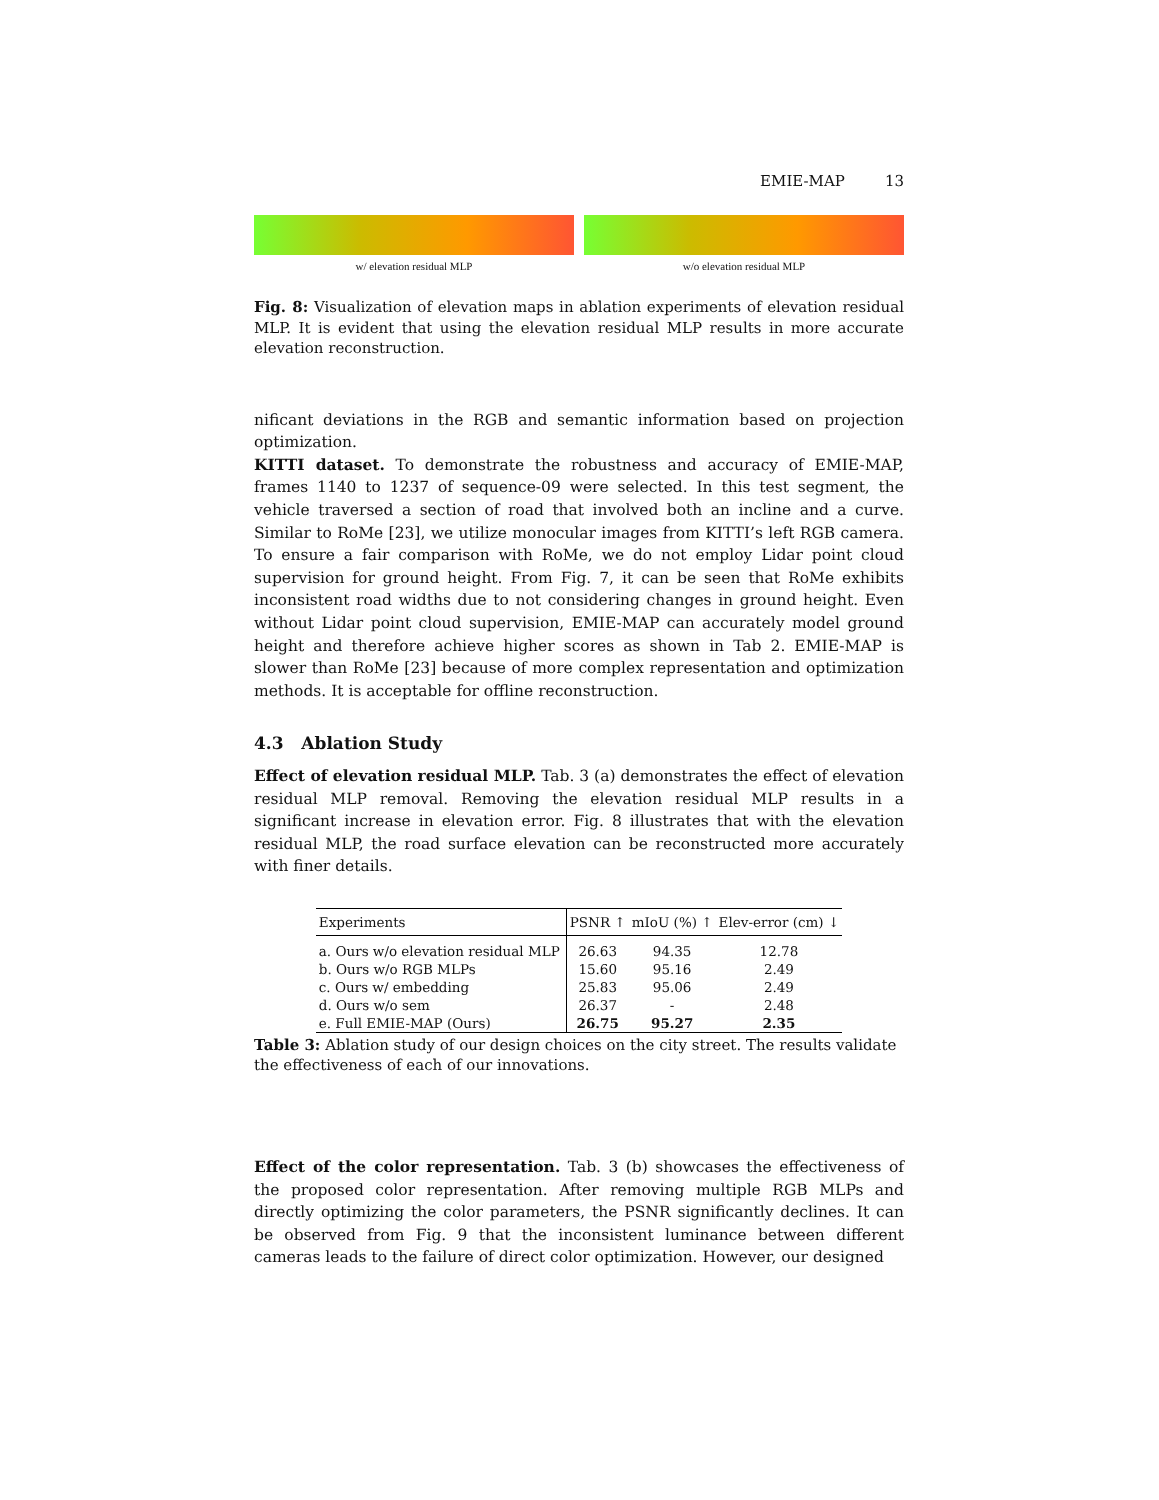EMIE-MAP 13
w/ elevation residual MLP w/o elevation residual MLP
Fig. 8: Visualization of elevation maps in ablation experiments of elevation residual MLP. It is evident that using the elevation residual MLP results in more accurate elevation reconstruction.
nificant deviations in the RGB and semantic information based on projection optimization.
KITTI dataset. To demonstrate the robustness and accuracy of EMIE-MAP, frames 1140 to 1237 of sequence-09 were selected. In this test segment, the vehicle traversed a section of road that involved both an incline and a curve. Similar to RoMe [23], we utilize monocular images from KITTI’s left RGB camera. To ensure a fair comparison with RoMe, we do not employ Lidar point cloud supervision for ground height. From Fig. 7, it can be seen that RoMe exhibits inconsistent road widths due to not considering changes in ground height. Even without Lidar point cloud supervision, EMIE-MAP can accurately model ground height and therefore achieve higher scores as shown in Tab 2. EMIE-MAP is slower than RoMe [23] because of more complex representation and optimization methods. It is acceptable for offline reconstruction.
4.3 Ablation Study
Effect of elevation residual MLP. Tab. 3 (a) demonstrates the effect of elevation residual MLP removal. Removing the elevation residual MLP results in a significant increase in elevation error. Fig. 8 illustrates that with the elevation residual MLP, the road surface elevation can be reconstructed more accurately with finer details.
| Experiments | PSNR ↑ | mIoU (%) ↑ | Elev-error (cm) ↓ |
| --- | --- | --- | --- |
| a. Ours w/o elevation residual MLP | 26.63 | 94.35 | 12.78 |
| b. Ours w/o RGB MLPs | 15.60 | 95.16 | 2.49 |
| c. Ours w/ embedding | 25.83 | 95.06 | 2.49 |
| d. Ours w/o sem | 26.37 | - | 2.48 |
| e. Full EMIE-MAP (Ours) | 26.75 | 95.27 | 2.35 |
Table 3: Ablation study of our design choices on the city street. The results validate the effectiveness of each of our innovations.
Effect of the color representation. Tab. 3 (b) showcases the effectiveness of the proposed color representation. After removing multiple RGB MLPs and directly optimizing the color parameters, the PSNR significantly declines. It can be observed from Fig. 9 that the inconsistent luminance between different cameras leads to the failure of direct color optimization. However, our designed